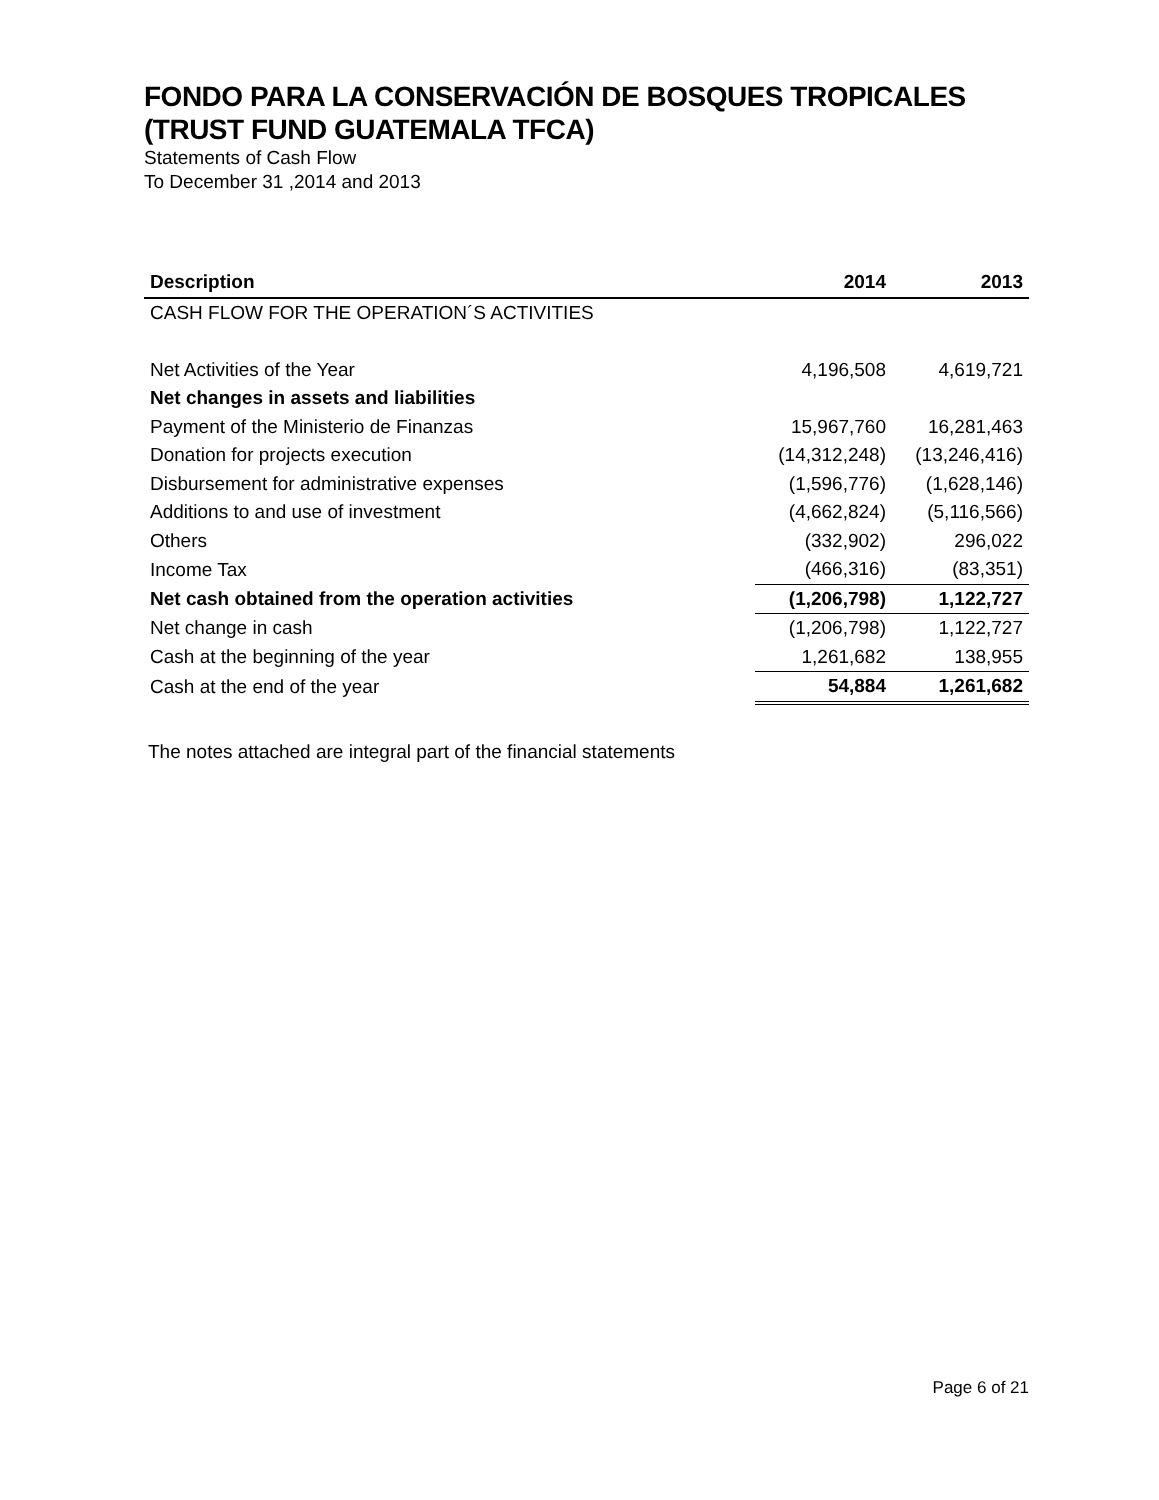FONDO PARA LA CONSERVACIÓN DE BOSQUES TROPICALES
(TRUST FUND GUATEMALA TFCA)
Statements of Cash Flow
To December 31 ,2014 and 2013
| Description | 2014 | 2013 |
| --- | --- | --- |
| CASH FLOW FOR THE OPERATION´S ACTIVITIES | | |
| Net Activities of the Year | 4,196,508 | 4,619,721 |
| Net changes in assets and liabilities | | |
| Payment of the Ministerio de Finanzas | 15,967,760 | 16,281,463 |
| Donation for projects execution | (14,312,248) | (13,246,416) |
| Disbursement for administrative expenses | (1,596,776) | (1,628,146) |
| Additions to and use of investment | (4,662,824) | (5,116,566) |
| Others | (332,902) | 296,022 |
| Income Tax | (466,316) | (83,351) |
| Net cash obtained from the operation activities | (1,206,798) | 1,122,727 |
| Net change in cash | (1,206,798) | 1,122,727 |
| Cash at the beginning of the year | 1,261,682 | 138,955 |
| Cash at the end of the year | 54,884 | 1,261,682 |
The notes attached are integral part of the financial statements
Page 6 of 21